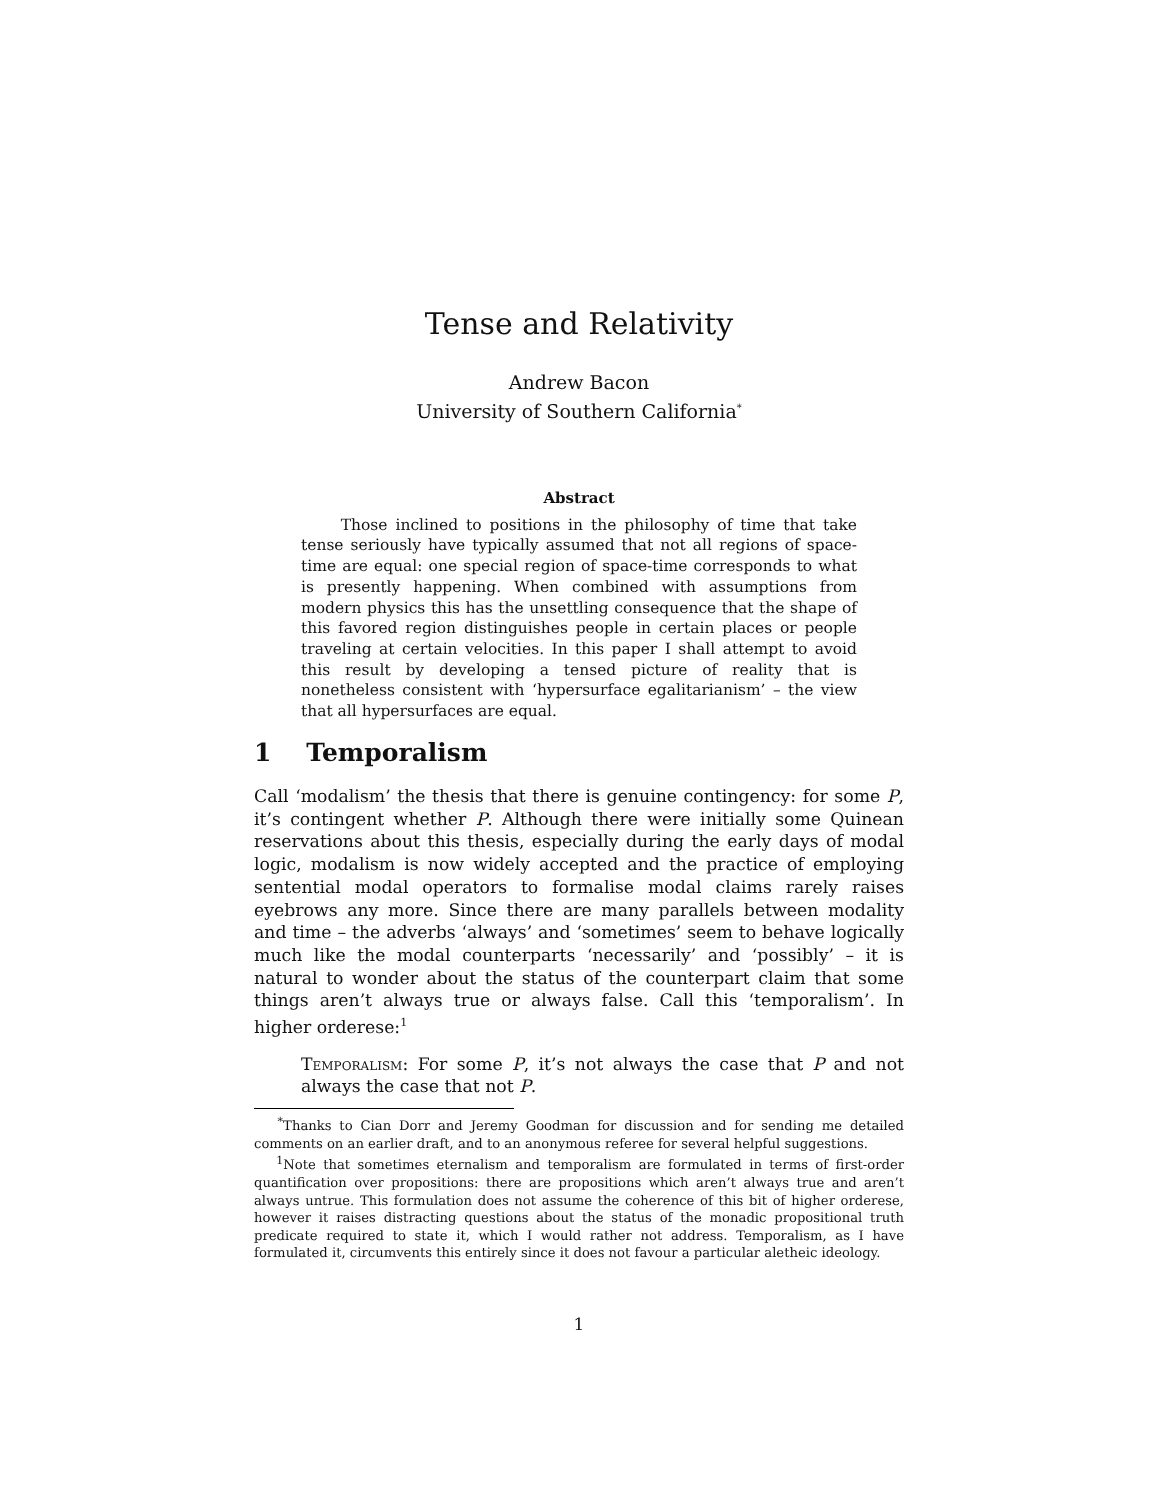Tense and Relativity
Andrew Bacon
University of Southern California<sup>*</sup>
Abstract
Those inclined to positions in the philosophy of time that take tense seriously have typically assumed that not all regions of space-time are equal: one special region of space-time corresponds to what is presently happening. When combined with assumptions from modern physics this has the unsettling consequence that the shape of this favored region distinguishes people in certain places or people traveling at certain velocities. In this paper I shall attempt to avoid this result by developing a tensed picture of reality that is nonetheless consistent with ‘hypersurface egalitarianism’ – the view that all hypersurfaces are equal.
1 Temporalism
Call ‘modalism’ the thesis that there is genuine contingency: for some P, it’s contingent whether P. Although there were initially some Quinean reservations about this thesis, especially during the early days of modal logic, modalism is now widely accepted and the practice of employing sentential modal operators to formalise modal claims rarely raises eyebrows any more. Since there are many parallels between modality and time – the adverbs ‘always’ and ‘sometimes’ seem to behave logically much like the modal counterparts ‘necessarily’ and ‘possibly’ – it is natural to wonder about the status of the counterpart claim that some things aren’t always true or always false. Call this ‘temporalism’. In higher orderese:<sup>1</sup>
Temporalism: For some P, it’s not always the case that P and not always the case that not P.
<sup>*</sup> Thanks to Cian Dorr and Jeremy Goodman for discussion and for sending me detailed comments on an earlier draft, and to an anonymous referee for several helpful suggestions.
<sup>1</sup> Note that sometimes eternalism and temporalism are formulated in terms of first-order quantification over propositions: there are propositions which aren’t always true and aren’t always untrue. This formulation does not assume the coherence of this bit of higher orderese, however it raises distracting questions about the status of the monadic propositional truth predicate required to state it, which I would rather not address. Temporalism, as I have formulated it, circumvents this entirely since it does not favour a particular aletheic ideology.
1